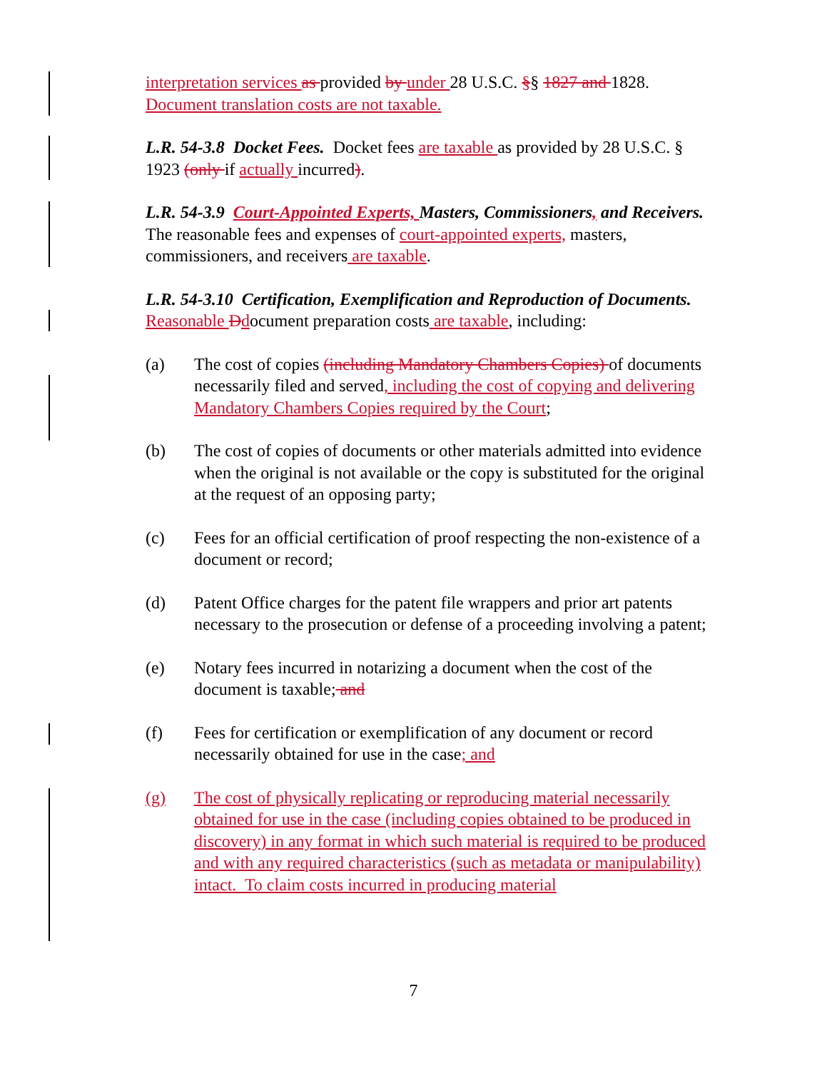interpretation services as provided by under 28 U.S.C. §§ 1827 and 1828. Document translation costs are not taxable.
L.R. 54-3.8 Docket Fees. Docket fees are taxable as provided by 28 U.S.C. § 1923 (only if actually incurred).
L.R. 54-3.9 Court-Appointed Experts, Masters, Commissioners, and Receivers. The reasonable fees and expenses of court-appointed experts, masters, commissioners, and receivers are taxable.
L.R. 54-3.10 Certification, Exemplification and Reproduction of Documents. Reasonable Ddocument preparation costs are taxable, including:
(a) The cost of copies (including Mandatory Chambers Copies) of documents necessarily filed and served, including the cost of copying and delivering Mandatory Chambers Copies required by the Court;
(b) The cost of copies of documents or other materials admitted into evidence when the original is not available or the copy is substituted for the original at the request of an opposing party;
(c) Fees for an official certification of proof respecting the non-existence of a document or record;
(d) Patent Office charges for the patent file wrappers and prior art patents necessary to the prosecution or defense of a proceeding involving a patent;
(e) Notary fees incurred in notarizing a document when the cost of the document is taxable; and
(f) Fees for certification or exemplification of any document or record necessarily obtained for use in the case; and
(g) The cost of physically replicating or reproducing material necessarily obtained for use in the case (including copies obtained to be produced in discovery) in any format in which such material is required to be produced and with any required characteristics (such as metadata or manipulability) intact. To claim costs incurred in producing material
7